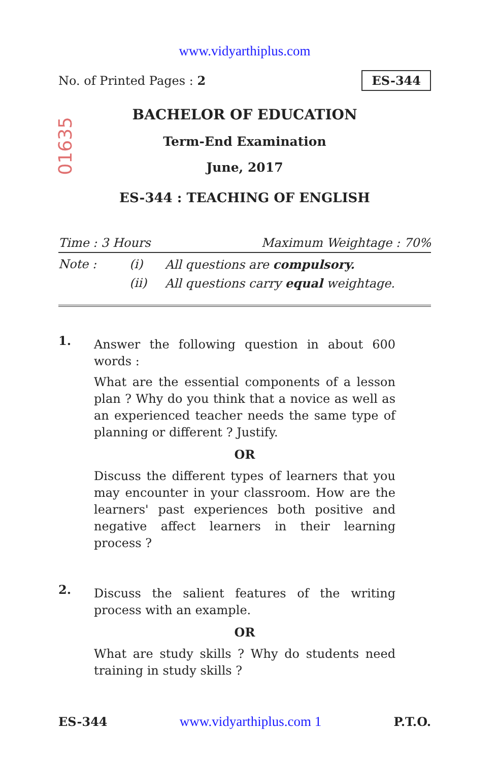www.vidyarthiplus.com
No. of Printed Pages : 2 ES-344
01635
BACHELOR OF EDUCATION
Term-End Examination
June, 2017
ES-344 : TEACHING OF ENGLISH
Time : 3 Hours Maximum Weightage : 70%
Note : (i) All questions are compulsory.
(ii) All questions carry equal weightage.
1.
Answer the following question in about 600 words :
What are the essential components of a lesson plan ? Why do you think that a novice as well as an experienced teacher needs the same type of planning or different ? Justify.
OR
Discuss the different types of learners that you may encounter in your classroom. How are the learners' past experiences both positive and negative affect learners in their learning process ?
2.
Discuss the salient features of the writing process with an example.
OR
What are study skills ? Why do students need training in study skills ?
ES-344 www.vidyarthiplus.com 1 P.T.O.